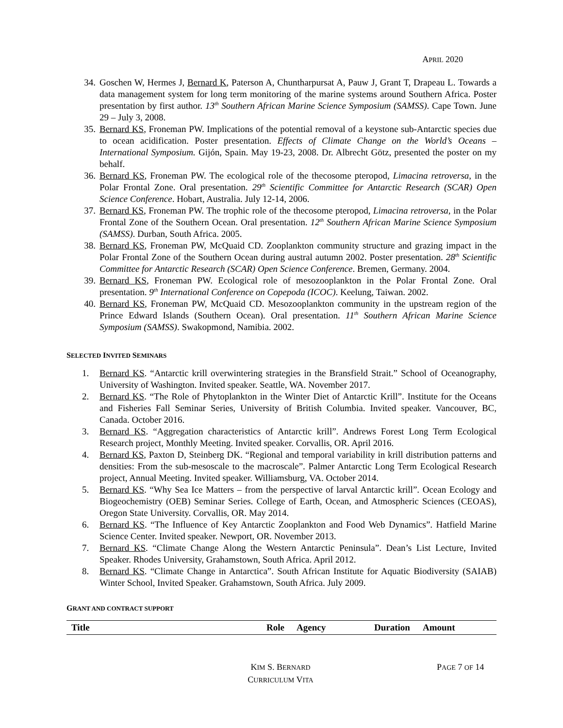APRIL 2020
34. Goschen W, Hermes J, Bernard K, Paterson A, Chuntharpursat A, Pauw J, Grant T, Drapeau L. Towards a data management system for long term monitoring of the marine systems around Southern Africa. Poster presentation by first author. 13<sup>th</sup> Southern African Marine Science Symposium (SAMSS). Cape Town. June 29 – July 3, 2008.
35. Bernard KS, Froneman PW. Implications of the potential removal of a keystone sub-Antarctic species due to ocean acidification. Poster presentation. Effects of Climate Change on the World’s Oceans – International Symposium. Gijón, Spain. May 19-23, 2008. Dr. Albrecht Götz, presented the poster on my behalf.
36. Bernard KS, Froneman PW. The ecological role of the thecosome pteropod, Limacina retroversa, in the Polar Frontal Zone. Oral presentation. 29<sup>th</sup> Scientific Committee for Antarctic Research (SCAR) Open Science Conference. Hobart, Australia. July 12-14, 2006.
37. Bernard KS, Froneman PW. The trophic role of the thecosome pteropod, Limacina retroversa, in the Polar Frontal Zone of the Southern Ocean. Oral presentation. 12<sup>th</sup> Southern African Marine Science Symposium (SAMSS). Durban, South Africa. 2005.
38. Bernard KS, Froneman PW, McQuaid CD. Zooplankton community structure and grazing impact in the Polar Frontal Zone of the Southern Ocean during austral autumn 2002. Poster presentation. 28<sup>th</sup> Scientific Committee for Antarctic Research (SCAR) Open Science Conference. Bremen, Germany. 2004.
39. Bernard KS, Froneman PW. Ecological role of mesozooplankton in the Polar Frontal Zone. Oral presentation. 9<sup>th</sup> International Conference on Copepoda (ICOC). Keelung, Taiwan. 2002.
40. Bernard KS, Froneman PW, McQuaid CD. Mesozooplankton community in the upstream region of the Prince Edward Islands (Southern Ocean). Oral presentation. 11<sup>th</sup> Southern African Marine Science Symposium (SAMSS). Swakopmond, Namibia. 2002.
SELECTED INVITED SEMINARS
1. Bernard KS. “Antarctic krill overwintering strategies in the Bransfield Strait.” School of Oceanography, University of Washington. Invited speaker. Seattle, WA. November 2017.
2. Bernard KS. “The Role of Phytoplankton in the Winter Diet of Antarctic Krill”. Institute for the Oceans and Fisheries Fall Seminar Series, University of British Columbia. Invited speaker. Vancouver, BC, Canada. October 2016.
3. Bernard KS. “Aggregation characteristics of Antarctic krill”. Andrews Forest Long Term Ecological Research project, Monthly Meeting. Invited speaker. Corvallis, OR. April 2016.
4. Bernard KS, Paxton D, Steinberg DK. “Regional and temporal variability in krill distribution patterns and densities: From the sub-mesoscale to the macroscale”. Palmer Antarctic Long Term Ecological Research project, Annual Meeting. Invited speaker. Williamsburg, VA. October 2014.
5. Bernard KS. “Why Sea Ice Matters – from the perspective of larval Antarctic krill”. Ocean Ecology and Biogeochemistry (OEB) Seminar Series. College of Earth, Ocean, and Atmospheric Sciences (CEOAS), Oregon State University. Corvallis, OR. May 2014.
6. Bernard KS. “The Influence of Key Antarctic Zooplankton and Food Web Dynamics”. Hatfield Marine Science Center. Invited speaker. Newport, OR. November 2013.
7. Bernard KS. “Climate Change Along the Western Antarctic Peninsula”. Dean’s List Lecture, Invited Speaker. Rhodes University, Grahamstown, South Africa. April 2012.
8. Bernard KS. “Climate Change in Antarctica”. South African Institute for Aquatic Biodiversity (SAIAB) Winter School, Invited Speaker. Grahamstown, South Africa. July 2009.
GRANT AND CONTRACT SUPPORT
| Title | Role | Agency | Duration | Amount |
| --- | --- | --- | --- | --- |
KIM S. BERNARD
CURRICULUM VITA
PAGE 7 OF 14